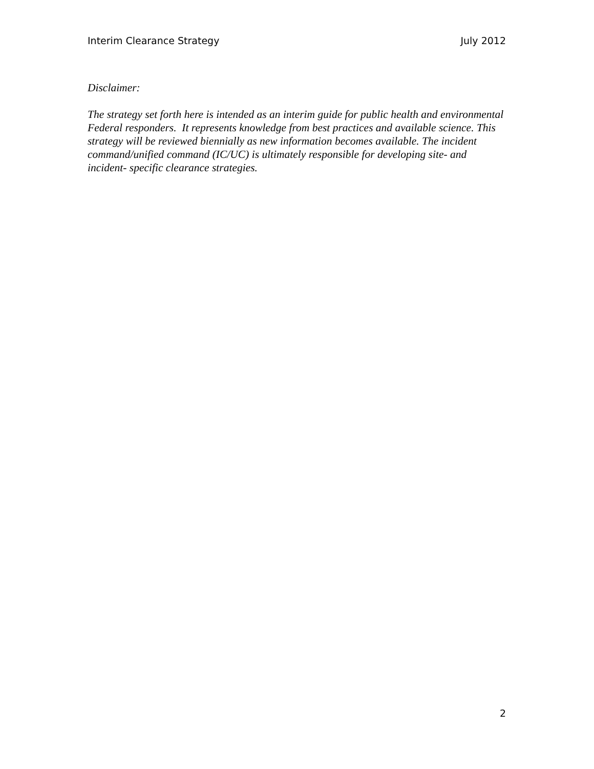Interim Clearance Strategy July 2012
Disclaimer:
The strategy set forth here is intended as an interim guide for public health and environmental Federal responders. It represents knowledge from best practices and available science. This strategy will be reviewed biennially as new information becomes available. The incident command/unified command (IC/UC) is ultimately responsible for developing site- and incident- specific clearance strategies.
2